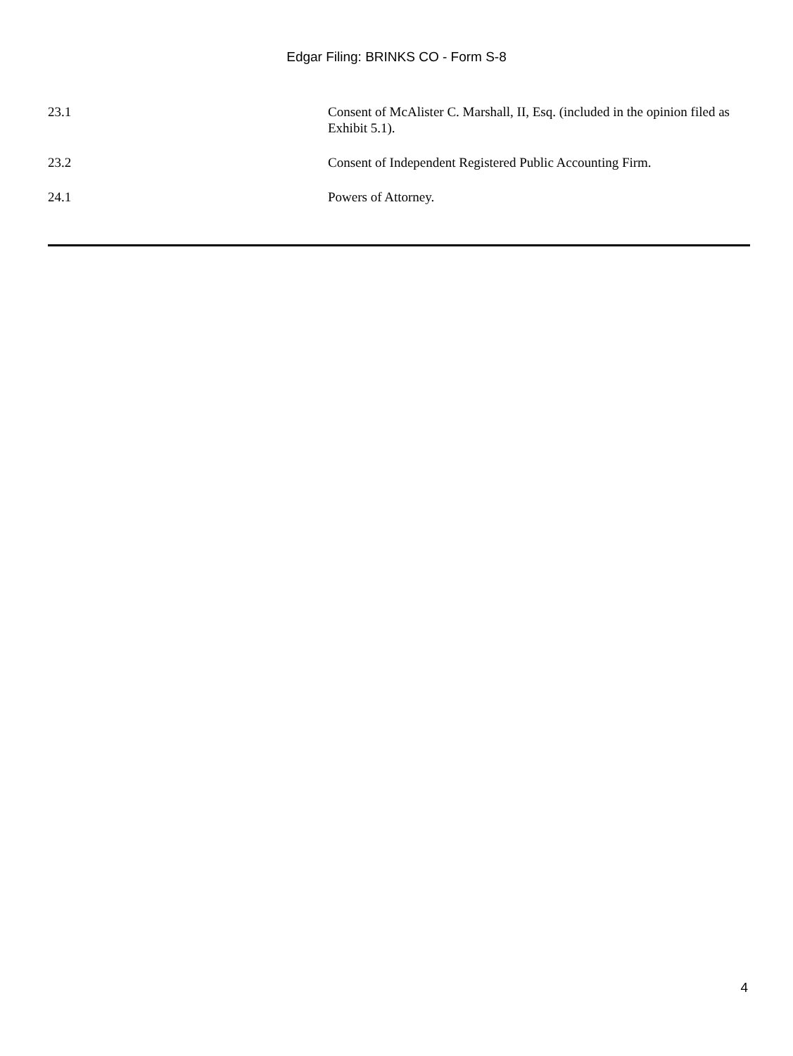Edgar Filing: BRINKS CO - Form S-8
| 23.1 | Consent of McAlister C. Marshall, II, Esq. (included in the opinion filed as Exhibit 5.1). |
| 23.2 | Consent of Independent Registered Public Accounting Firm. |
| 24.1 | Powers of Attorney. |
4